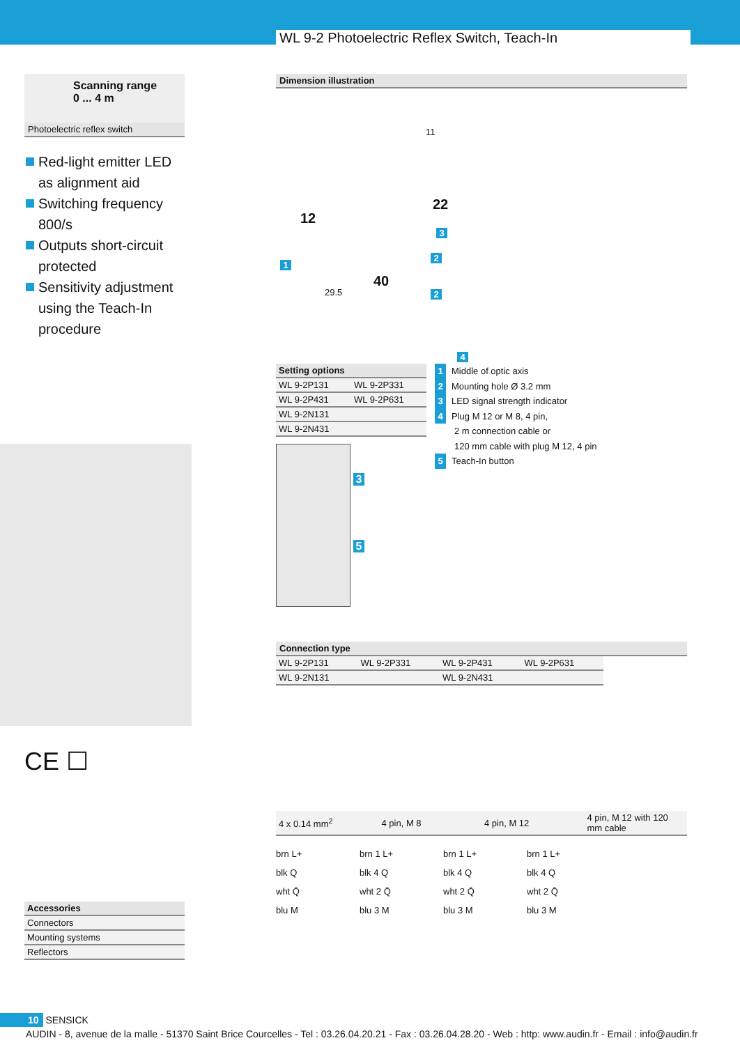WL 9-2 Photoelectric Reflex Switch, Teach-In
Scanning range
0 ... 4 m
Photoelectric reflex switch
Red-light emitter LED as alignment aid
Switching frequency 800/s
Outputs short-circuit protected
Sensitivity adjustment using the Teach-In procedure
CE ☐
| Accessories |
| --- |
| Connectors |
| Mounting systems |
| Reflectors |
Dimension illustration
11
12
22
40
29.5
1
3
2
2
4
| Setting options | |
| --- | --- |
| WL 9-2P131 | WL 9-2P331 |
| WL 9-2P431 | WL 9-2P631 |
| WL 9-2N131 | |
| WL 9-2N431 | |
3
5
1 Middle of optic axis
2 Mounting hole Ø 3.2 mm
3 LED signal strength indicator
4 Plug M 12 or M 8, 4 pin,
2 m connection cable or
120 mm cable with plug M 12, 4 pin
5 Teach-In button
Connection type
| WL 9-2P131 | WL 9-2P331 | WL 9-2P431 | WL 9-2P631 |
| WL 9-2N131 | | WL 9-2N431 | |
| 4 x 0.14 mm<sup>2</sup> | 4 pin, M 8 | 4 pin, M 12 | 4 pin, M 12 with 120 mm cable |
brn L+
blk Q
wht Q̄
blu M
brn 1 L+
blk 4 Q
wht 2 Q̄
blu 3 M
brn 1 L+
blk 4 Q
wht 2 Q̄
blu 3 M
brn 1 L+
blk 4 Q
wht 2 Q̄
blu 3 M
10 SENSICK
AUDIN - 8, avenue de la malle - 51370 Saint Brice Courcelles - Tel : 03.26.04.20.21 - Fax : 03.26.04.28.20 - Web : http: www.audin.fr - Email : info@audin.fr